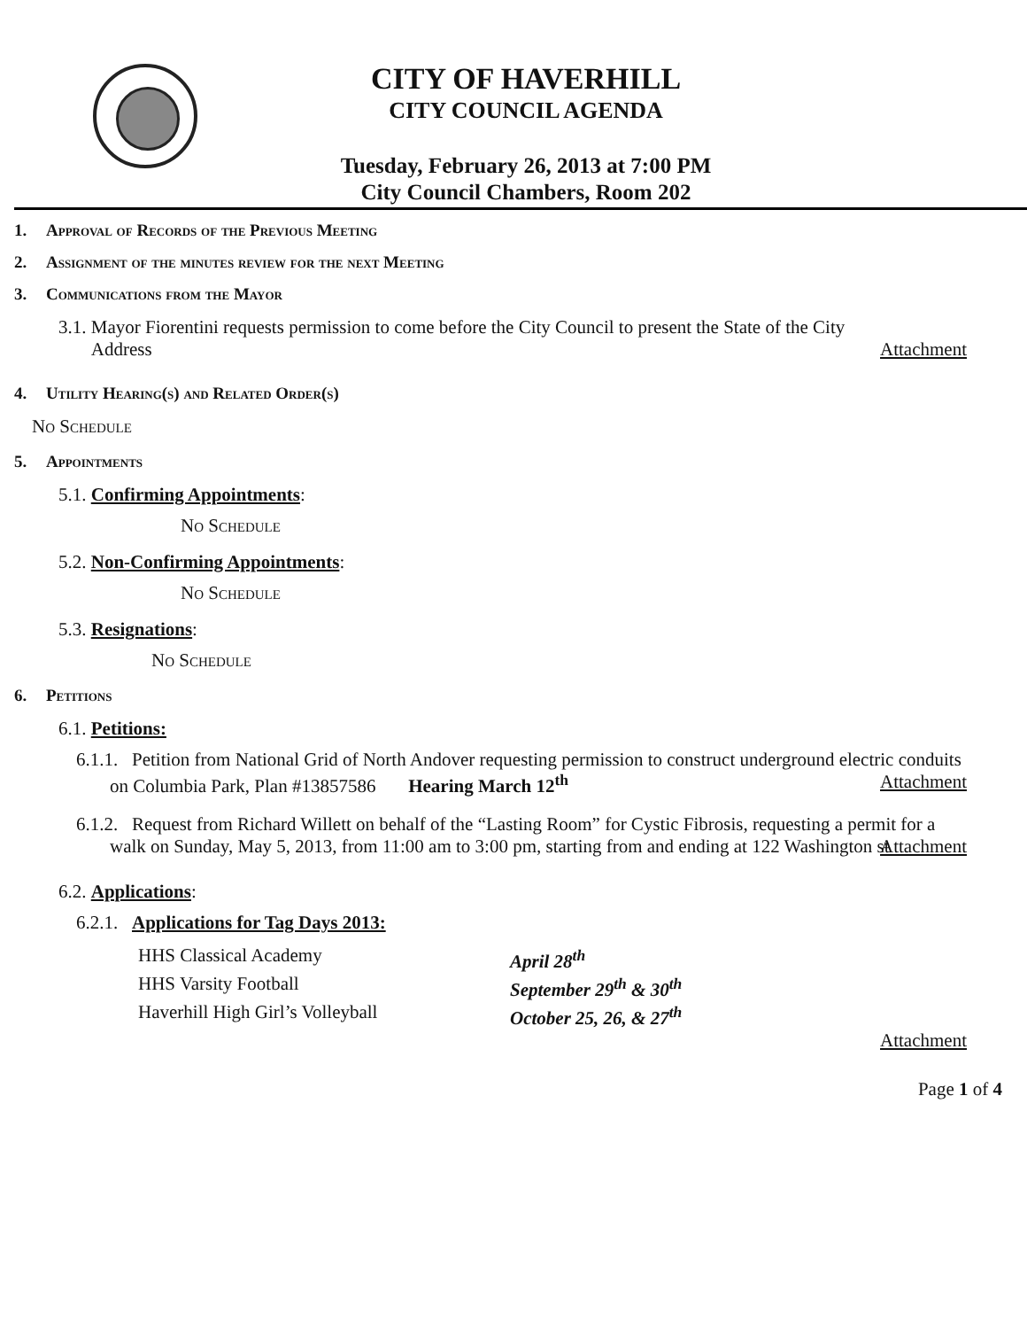CITY OF HAVERHILL
CITY COUNCIL AGENDA
Tuesday, February 26, 2013 at 7:00 PM
City Council Chambers, Room 202
1. Approval of Records of the Previous Meeting
2. Assignment of the minutes review for the next Meeting
3. Communications from the Mayor
3.1. Mayor Fiorentini requests permission to come before the City Council to present the State of the City
Address Attachment
4. Utility Hearing(s) and Related Order(s)
No Schedule
5. Appointments
5.1. Confirming Appointments:
No Schedule
5.2. Non-Confirming Appointments:
No Schedule
5.3. Resignations:
No Schedule
6. Petitions
6.1. Petitions:
6.1.1. Petition from National Grid of North Andover requesting permission to construct underground electric conduits on Columbia Park, Plan #13857586 Hearing March 12<sup>th</sup> Attachment
6.1.2. Request from Richard Willett on behalf of the “Lasting Room” for Cystic Fibrosis, requesting a permit for a walk on Sunday, May 5, 2013, from 11:00 am to 3:00 pm, starting from and ending at 122 Washington st Attachment
6.2. Applications:
6.2.1. Applications for Tag Days 2013:
HHS Classical Academy April 28<sup>th</sup>
HHS Varsity Football September 29<sup>th</sup> & 30<sup>th</sup>
Haverhill High Girl’s Volleyball October 25, 26, & 27<sup>th</sup>
Attachment
Page 1 of 4